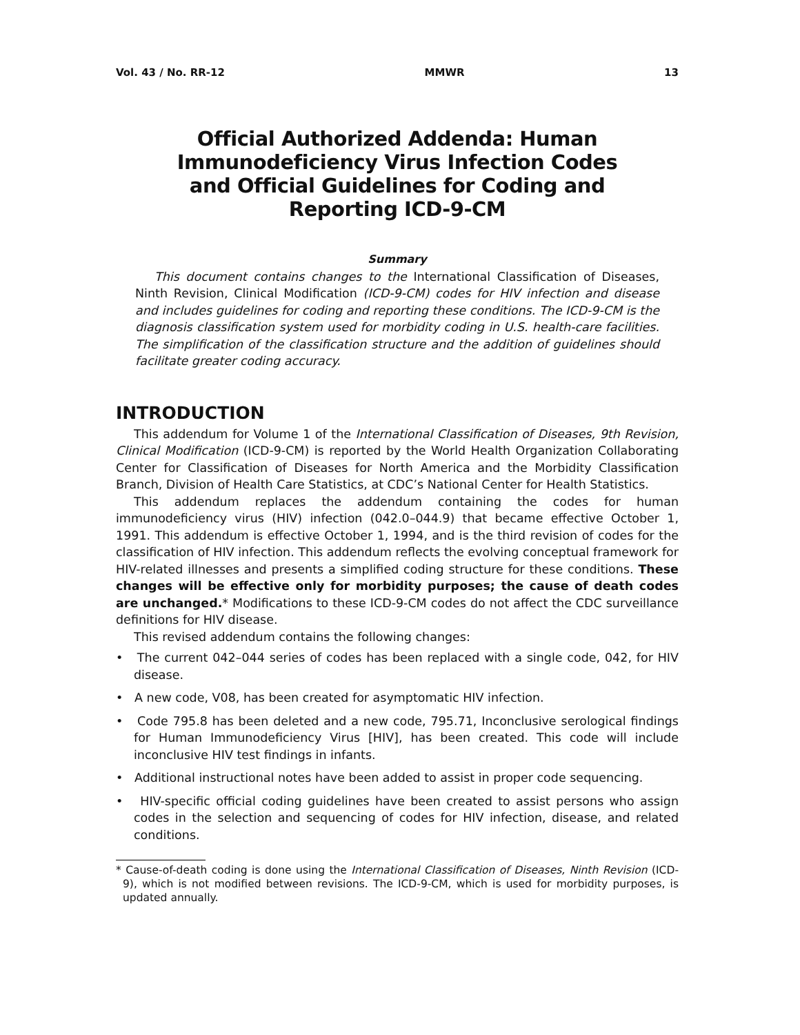Vol. 43 / No. RR-12 MMWR 13
Official Authorized Addenda: Human Immunodeficiency Virus Infection Codes and Official Guidelines for Coding and Reporting ICD-9-CM
Summary
This document contains changes to the International Classification of Diseases, Ninth Revision, Clinical Modification (ICD-9-CM) codes for HIV infection and disease and includes guidelines for coding and reporting these conditions. The ICD-9-CM is the diagnosis classification system used for morbidity coding in U.S. health-care facilities. The simplification of the classification structure and the addition of guidelines should facilitate greater coding accuracy.
INTRODUCTION
This addendum for Volume 1 of the International Classification of Diseases, 9th Revision, Clinical Modification (ICD-9-CM) is reported by the World Health Organization Collaborating Center for Classification of Diseases for North America and the Morbidity Classification Branch, Division of Health Care Statistics, at CDC’s National Center for Health Statistics.
This addendum replaces the addendum containing the codes for human immunodeficiency virus (HIV) infection (042.0–044.9) that became effective October 1, 1991. This addendum is effective October 1, 1994, and is the third revision of codes for the classification of HIV infection. This addendum reflects the evolving conceptual framework for HIV-related illnesses and presents a simplified coding structure for these conditions. These changes will be effective only for morbidity purposes; the cause of death codes are unchanged.* Modifications to these ICD-9-CM codes do not affect the CDC surveillance definitions for HIV disease.
This revised addendum contains the following changes:
• The current 042–044 series of codes has been replaced with a single code, 042, for HIV disease.
• A new code, V08, has been created for asymptomatic HIV infection.
• Code 795.8 has been deleted and a new code, 795.71, Inconclusive serological findings for Human Immunodeficiency Virus [HIV], has been created. This code will include inconclusive HIV test findings in infants.
• Additional instructional notes have been added to assist in proper code sequencing.
• HIV-specific official coding guidelines have been created to assist persons who assign codes in the selection and sequencing of codes for HIV infection, disease, and related conditions.
* Cause-of-death coding is done using the International Classification of Diseases, Ninth Revision (ICD-9), which is not modified between revisions. The ICD-9-CM, which is used for morbidity purposes, is updated annually.